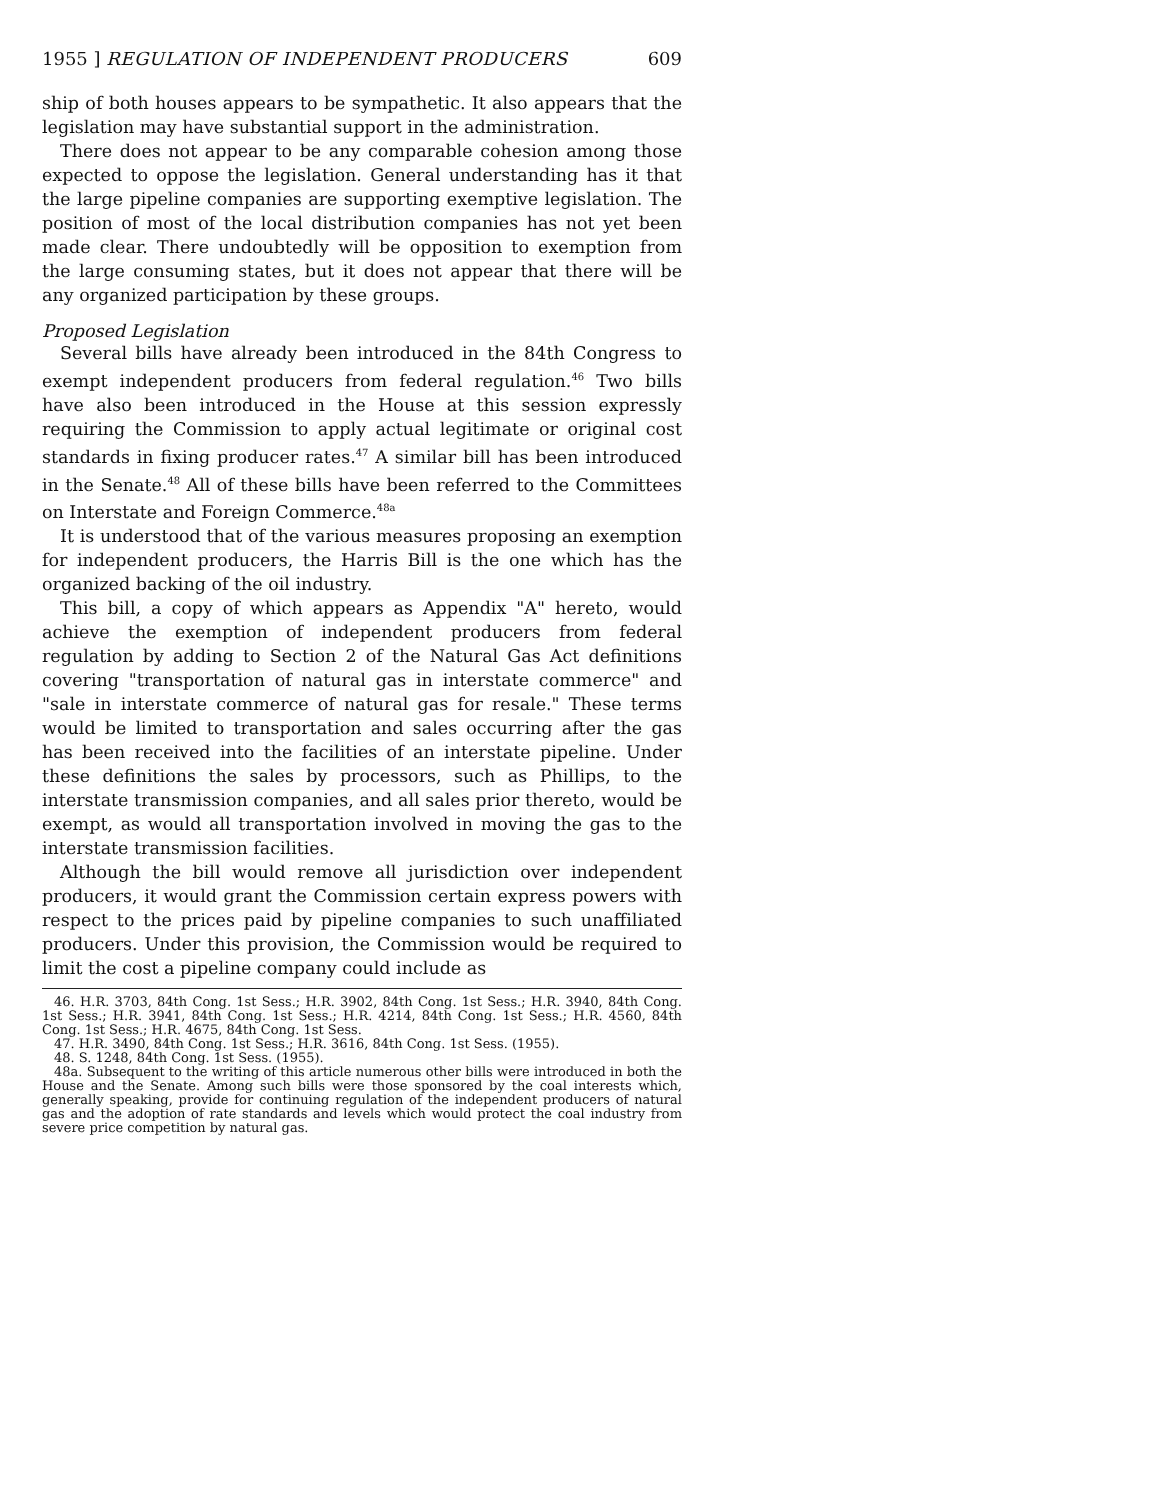1955 ] REGULATION OF INDEPENDENT PRODUCERS 609
ship of both houses appears to be sympathetic. It also appears that the legislation may have substantial support in the administration.
There does not appear to be any comparable cohesion among those expected to oppose the legislation. General understanding has it that the large pipeline companies are supporting exemptive legislation. The position of most of the local distribution companies has not yet been made clear. There undoubtedly will be opposition to exemption from the large consuming states, but it does not appear that there will be any organized participation by these groups.
Proposed Legislation
Several bills have already been introduced in the 84th Congress to exempt independent producers from federal regulation.<sup>46</sup> Two bills have also been introduced in the House at this session expressly requiring the Commission to apply actual legitimate or original cost standards in fixing producer rates.<sup>47</sup> A similar bill has been introduced in the Senate.<sup>48</sup> All of these bills have been referred to the Committees on Interstate and Foreign Commerce.<sup>48a</sup>
It is understood that of the various measures proposing an exemption for independent producers, the Harris Bill is the one which has the organized backing of the oil industry.
This bill, a copy of which appears as Appendix "A" hereto, would achieve the exemption of independent producers from federal regulation by adding to Section 2 of the Natural Gas Act definitions covering "transportation of natural gas in interstate commerce" and "sale in interstate commerce of natural gas for resale." These terms would be limited to transportation and sales occurring after the gas has been received into the facilities of an interstate pipeline. Under these definitions the sales by processors, such as Phillips, to the interstate transmission companies, and all sales prior thereto, would be exempt, as would all transportation involved in moving the gas to the interstate transmission facilities.
Although the bill would remove all jurisdiction over independent producers, it would grant the Commission certain express powers with respect to the prices paid by pipeline companies to such unaffiliated producers. Under this provision, the Commission would be required to limit the cost a pipeline company could include as
46. H.R. 3703, 84th Cong. 1st Sess.; H.R. 3902, 84th Cong. 1st Sess.; H.R. 3940, 84th Cong. 1st Sess.; H.R. 3941, 84th Cong. 1st Sess.; H.R. 4214, 84th Cong. 1st Sess.; H.R. 4560, 84th Cong. 1st Sess.; H.R. 4675, 84th Cong. 1st Sess.
47. H.R. 3490, 84th Cong. 1st Sess.; H.R. 3616, 84th Cong. 1st Sess. (1955).
48. S. 1248, 84th Cong. 1st Sess. (1955).
48a. Subsequent to the writing of this article numerous other bills were introduced in both the House and the Senate. Among such bills were those sponsored by the coal interests which, generally speaking, provide for continuing regulation of the independent producers of natural gas and the adoption of rate standards and levels which would protect the coal industry from severe price competition by natural gas.